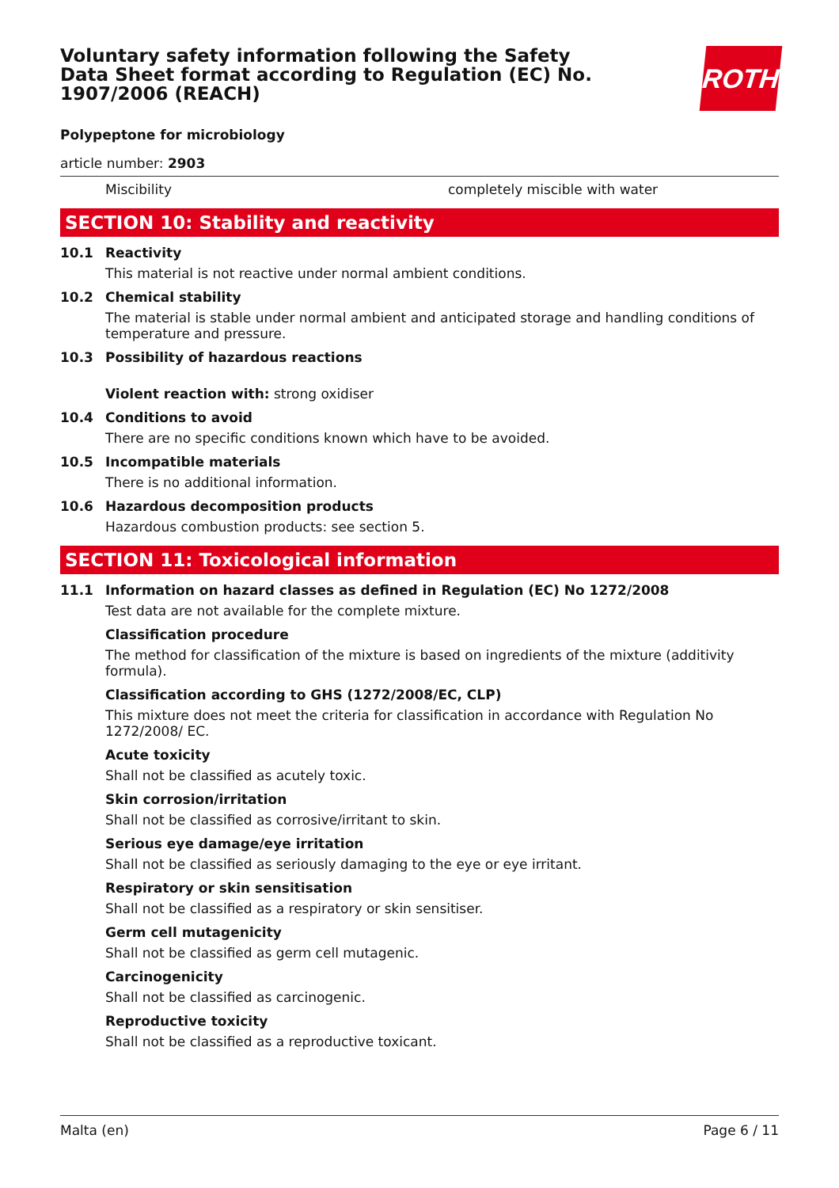ROTH
Voluntary safety information following the Safety Data Sheet format according to Regulation (EC) No. 1907/2006 (REACH)
Polypeptone for microbiology
article number: 2903
Miscibility completely miscible with water
SECTION 10: Stability and reactivity
10.1 Reactivity
This material is not reactive under normal ambient conditions.
10.2 Chemical stability
The material is stable under normal ambient and anticipated storage and handling conditions of temperature and pressure.
10.3 Possibility of hazardous reactions
Violent reaction with: strong oxidiser
10.4 Conditions to avoid
There are no specific conditions known which have to be avoided.
10.5 Incompatible materials
There is no additional information.
10.6 Hazardous decomposition products
Hazardous combustion products: see section 5.
SECTION 11: Toxicological information
11.1 Information on hazard classes as defined in Regulation (EC) No 1272/2008
Test data are not available for the complete mixture.
Classification procedure
The method for classification of the mixture is based on ingredients of the mixture (additivity formula).
Classification according to GHS (1272/2008/EC, CLP)
This mixture does not meet the criteria for classification in accordance with Regulation No 1272/2008/ EC.
Acute toxicity
Shall not be classified as acutely toxic.
Skin corrosion/irritation
Shall not be classified as corrosive/irritant to skin.
Serious eye damage/eye irritation
Shall not be classified as seriously damaging to the eye or eye irritant.
Respiratory or skin sensitisation
Shall not be classified as a respiratory or skin sensitiser.
Germ cell mutagenicity
Shall not be classified as germ cell mutagenic.
Carcinogenicity
Shall not be classified as carcinogenic.
Reproductive toxicity
Shall not be classified as a reproductive toxicant.
Malta (en) Page 6 / 11